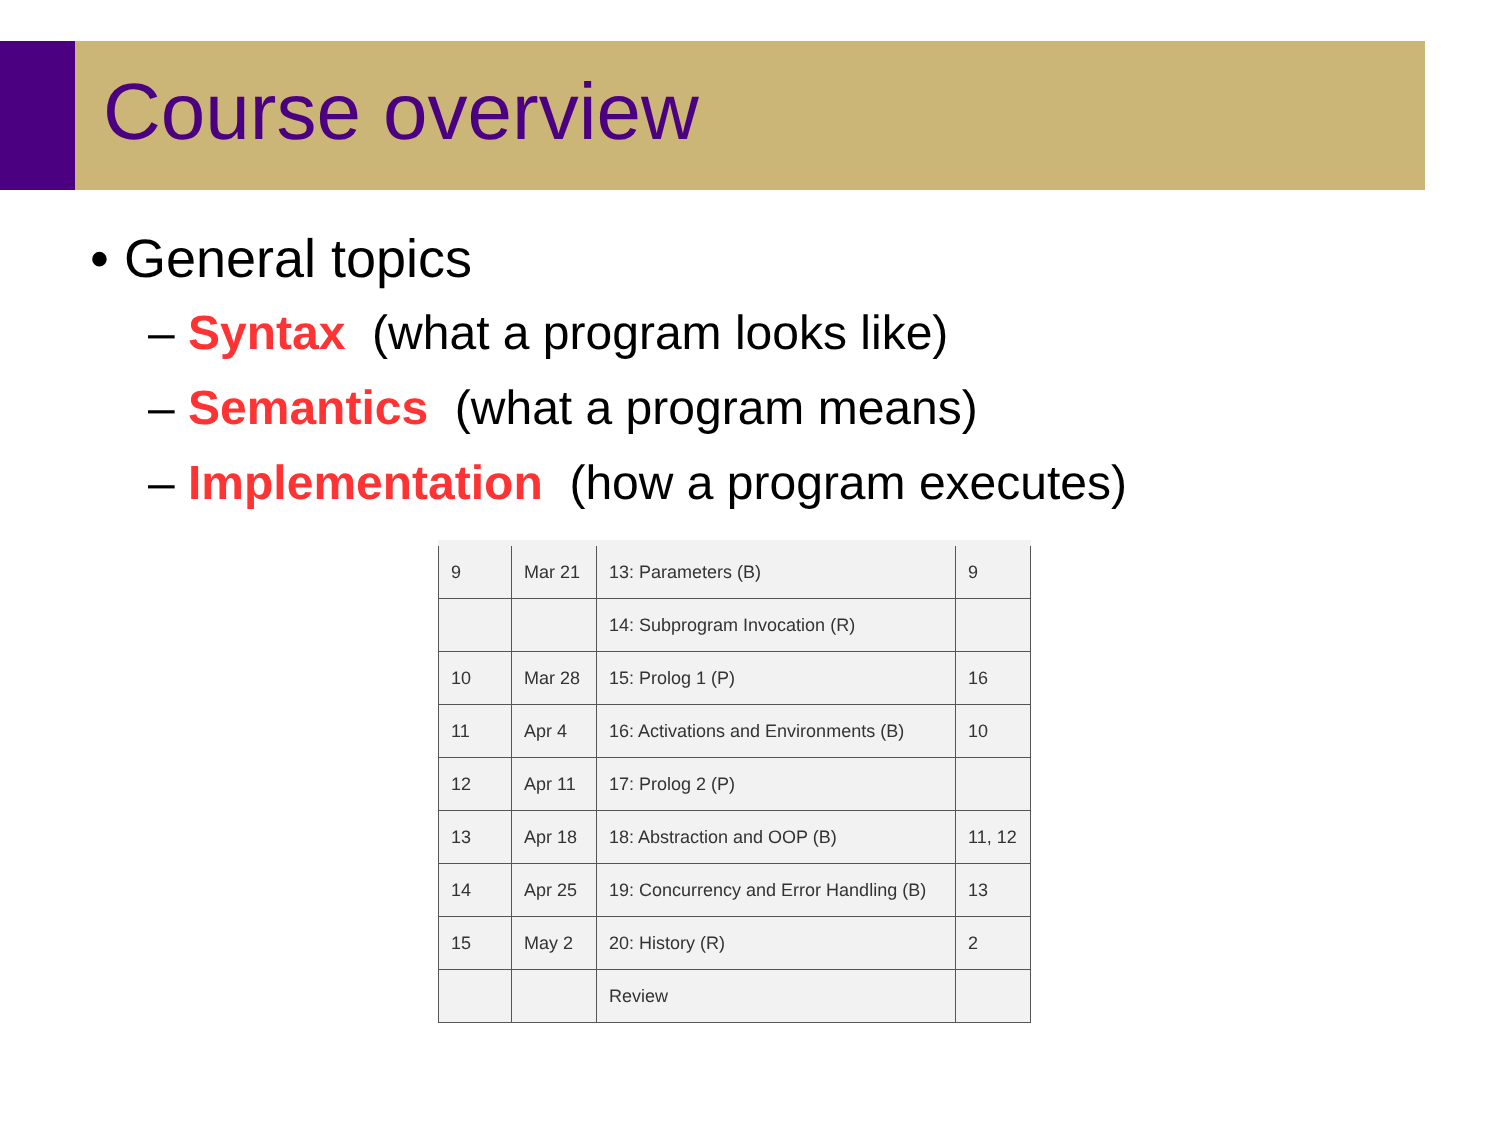Course overview
• General topics
– Syntax (what a program looks like)
– Semantics (what a program means)
– Implementation (how a program executes)
| 9 | Mar 21 | 13: Parameters (B) | 9 |
| | | 14: Subprogram Invocation (R) | |
| 10 | Mar 28 | 15: Prolog 1 (P) | 16 |
| 11 | Apr 4 | 16: Activations and Environments (B) | 10 |
| 12 | Apr 11 | 17: Prolog 2 (P) | |
| 13 | Apr 18 | 18: Abstraction and OOP (B) | 11, 12 |
| 14 | Apr 25 | 19: Concurrency and Error Handling (B) | 13 |
| 15 | May 2 | 20: History (R) | 2 |
| | | Review | |